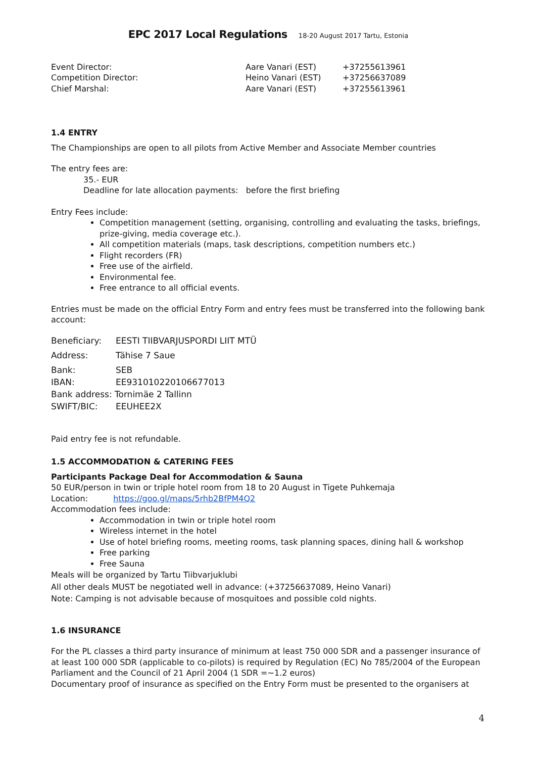EPC 2017 Local Regulations 18-20 August 2017 Tartu, Estonia
| Event Director: | Aare Vanari (EST) | +37255613961 |
| Competition Director: | Heino Vanari (EST) | +37256637089 |
| Chief Marshal: | Aare Vanari (EST) | +37255613961 |
1.4 ENTRY
The Championships are open to all pilots from Active Member and Associate Member countries
The entry fees are:
35.- EUR
Deadline for late allocation payments: before the first briefing
Entry Fees include:
Competition management (setting, organising, controlling and evaluating the tasks, briefings, prize-giving, media coverage etc.).
All competition materials (maps, task descriptions, competition numbers etc.)
Flight recorders (FR)
Free use of the airfield.
Environmental fee.
Free entrance to all official events.
Entries must be made on the official Entry Form and entry fees must be transferred into the following bank account:
| Beneficiary: | EESTI TIIBVARJUSPORDI LIIT MTÜ |
| Address: | Tähise 7 Saue |
| Bank: | SEB |
| IBAN: | EE931010220106677013 |
| Bank address: Tornimäe 2 Tallinn | |
| SWIFT/BIC: | EEUHEE2X |
Paid entry fee is not refundable.
1.5 ACCOMMODATION & CATERING FEES
Participants Package Deal for Accommodation & Sauna
50 EUR/person in twin or triple hotel room from 18 to 20 August in Tigete Puhkemaja
Location: https://goo.gl/maps/5rhb2BfPM4Q2
Accommodation fees include:
Accommodation in twin or triple hotel room
Wireless internet in the hotel
Use of hotel briefing rooms, meeting rooms, task planning spaces, dining hall & workshop
Free parking
Free Sauna
Meals will be organized by Tartu Tiibvarjuklubi
All other deals MUST be negotiated well in advance: (+37256637089, Heino Vanari)
Note: Camping is not advisable because of mosquitoes and possible cold nights.
1.6 INSURANCE
For the PL classes a third party insurance of minimum at least 750 000 SDR and a passenger insurance of at least 100 000 SDR (applicable to co-pilots) is required by Regulation (EC) No 785/2004 of the European Parliament and the Council of 21 April 2004 (1 SDR =~1.2 euros)
Documentary proof of insurance as specified on the Entry Form must be presented to the organisers at
4